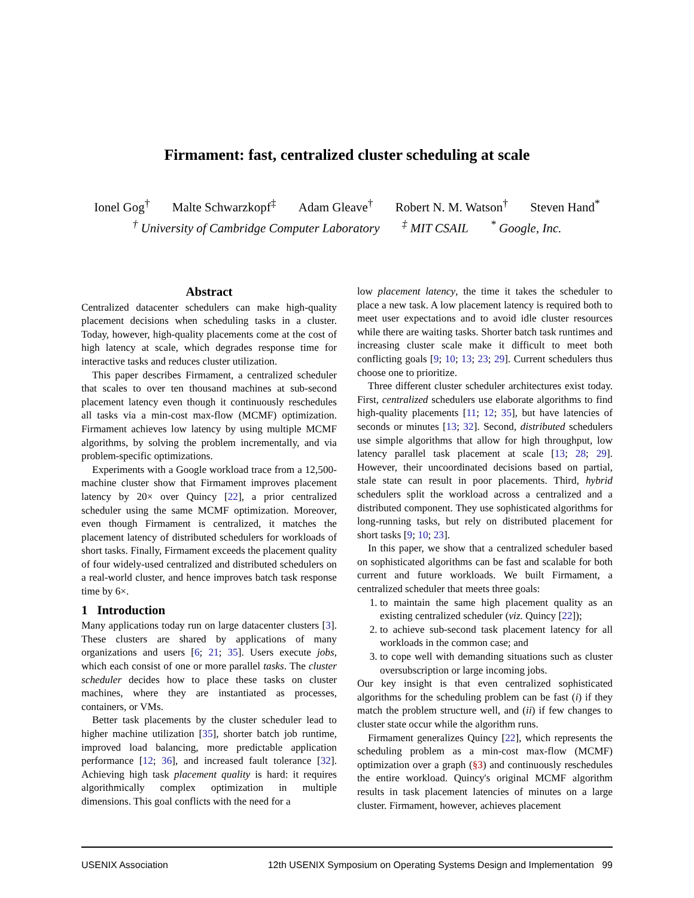Firmament: fast, centralized cluster scheduling at scale
Ionel Gog<sup>†</sup> Malte Schwarzkopf<sup>‡</sup> Adam Gleave<sup>†</sup> Robert N. M. Watson<sup>†</sup> Steven Hand<sup>*</sup>
<sup>†</sup> University of Cambridge Computer Laboratory <sup>‡</sup> MIT CSAIL <sup>*</sup> Google, Inc.
Abstract
Centralized datacenter schedulers can make high-quality placement decisions when scheduling tasks in a cluster. Today, however, high-quality placements come at the cost of high latency at scale, which degrades response time for interactive tasks and reduces cluster utilization.
This paper describes Firmament, a centralized scheduler that scales to over ten thousand machines at sub-second placement latency even though it continuously reschedules all tasks via a min-cost max-flow (MCMF) optimization. Firmament achieves low latency by using multiple MCMF algorithms, by solving the problem incrementally, and via problem-specific optimizations.
Experiments with a Google workload trace from a 12,500-machine cluster show that Firmament improves placement latency by 20× over Quincy [22], a prior centralized scheduler using the same MCMF optimization. Moreover, even though Firmament is centralized, it matches the placement latency of distributed schedulers for workloads of short tasks. Finally, Firmament exceeds the placement quality of four widely-used centralized and distributed schedulers on a real-world cluster, and hence improves batch task response time by 6×.
1 Introduction
Many applications today run on large datacenter clusters [3]. These clusters are shared by applications of many organizations and users [6; 21; 35]. Users execute jobs, which each consist of one or more parallel tasks. The cluster scheduler decides how to place these tasks on cluster machines, where they are instantiated as processes, containers, or VMs.
Better task placements by the cluster scheduler lead to higher machine utilization [35], shorter batch job runtime, improved load balancing, more predictable application performance [12; 36], and increased fault tolerance [32]. Achieving high task placement quality is hard: it requires algorithmically complex optimization in multiple dimensions. This goal conflicts with the need for a
low placement latency, the time it takes the scheduler to place a new task. A low placement latency is required both to meet user expectations and to avoid idle cluster resources while there are waiting tasks. Shorter batch task runtimes and increasing cluster scale make it difficult to meet both conflicting goals [9; 10; 13; 23; 29]. Current schedulers thus choose one to prioritize.
Three different cluster scheduler architectures exist today. First, centralized schedulers use elaborate algorithms to find high-quality placements [11; 12; 35], but have latencies of seconds or minutes [13; 32]. Second, distributed schedulers use simple algorithms that allow for high throughput, low latency parallel task placement at scale [13; 28; 29]. However, their uncoordinated decisions based on partial, stale state can result in poor placements. Third, hybrid schedulers split the workload across a centralized and a distributed component. They use sophisticated algorithms for long-running tasks, but rely on distributed placement for short tasks [9; 10; 23].
In this paper, we show that a centralized scheduler based on sophisticated algorithms can be fast and scalable for both current and future workloads. We built Firmament, a centralized scheduler that meets three goals:
1. to maintain the same high placement quality as an existing centralized scheduler (viz. Quincy [22]);
2. to achieve sub-second task placement latency for all workloads in the common case; and
3. to cope well with demanding situations such as cluster oversubscription or large incoming jobs.
Our key insight is that even centralized sophisticated algorithms for the scheduling problem can be fast (i) if they match the problem structure well, and (ii) if few changes to cluster state occur while the algorithm runs.
Firmament generalizes Quincy [22], which represents the scheduling problem as a min-cost max-flow (MCMF) optimization over a graph (§3) and continuously reschedules the entire workload. Quincy's original MCMF algorithm results in task placement latencies of minutes on a large cluster. Firmament, however, achieves placement
USENIX Association 12th USENIX Symposium on Operating Systems Design and Implementation 99